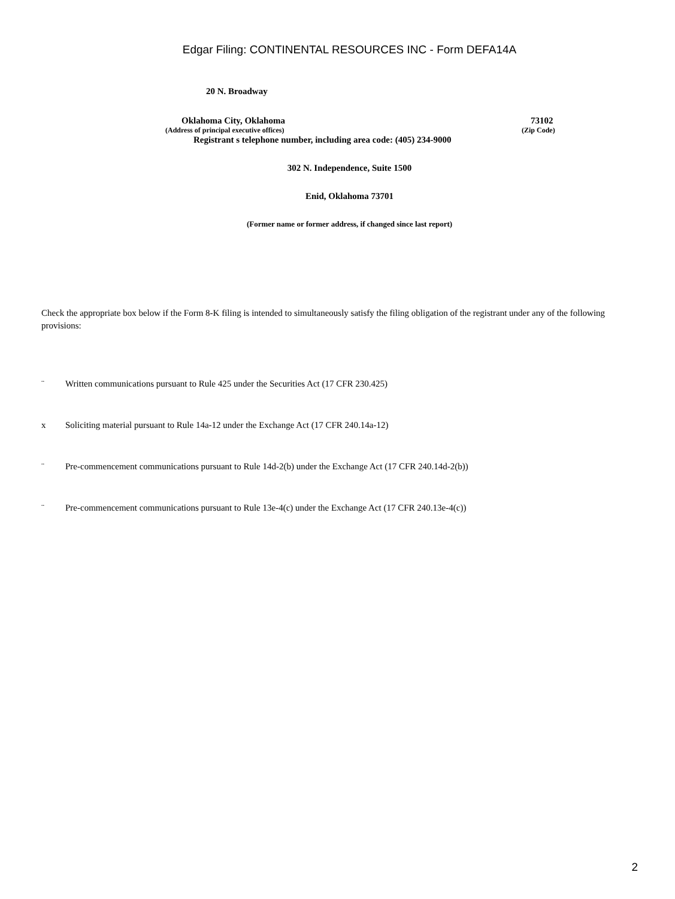Edgar Filing: CONTINENTAL RESOURCES INC - Form DEFA14A
20 N. Broadway
Oklahoma City, Oklahoma 73102
(Address of principal executive offices) (Zip Code)
Registrant s telephone number, including area code: (405) 234-9000
302 N. Independence, Suite 1500
Enid, Oklahoma 73701
(Former name or former address, if changed since last report)
Check the appropriate box below if the Form 8-K filing is intended to simultaneously satisfy the filing obligation of the registrant under any of the following provisions:
¨ Written communications pursuant to Rule 425 under the Securities Act (17 CFR 230.425)
x Soliciting material pursuant to Rule 14a-12 under the Exchange Act (17 CFR 240.14a-12)
¨ Pre-commencement communications pursuant to Rule 14d-2(b) under the Exchange Act (17 CFR 240.14d-2(b))
¨ Pre-commencement communications pursuant to Rule 13e-4(c) under the Exchange Act (17 CFR 240.13e-4(c))
2